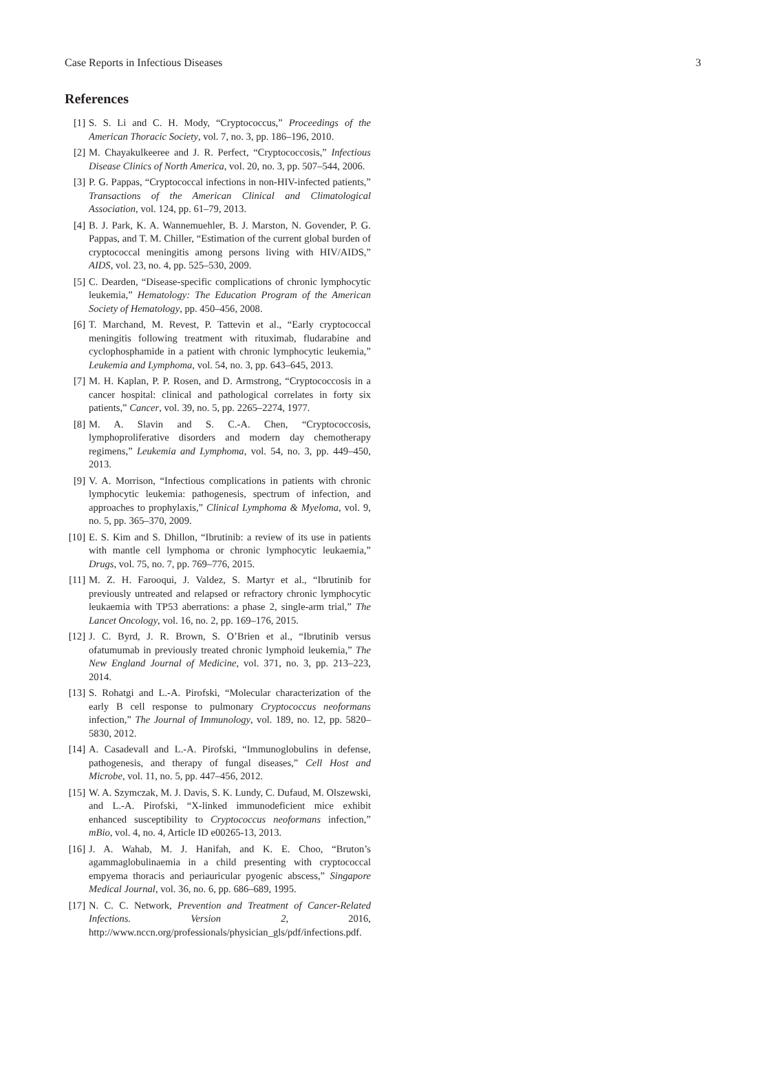Case Reports in Infectious Diseases 3
References
[1] S. S. Li and C. H. Mody, “Cryptococcus,” Proceedings of the American Thoracic Society, vol. 7, no. 3, pp. 186–196, 2010.
[2] M. Chayakulkeeree and J. R. Perfect, “Cryptococcosis,” Infectious Disease Clinics of North America, vol. 20, no. 3, pp. 507–544, 2006.
[3] P. G. Pappas, “Cryptococcal infections in non-HIV-infected patients,” Transactions of the American Clinical and Climatological Association, vol. 124, pp. 61–79, 2013.
[4] B. J. Park, K. A. Wannemuehler, B. J. Marston, N. Govender, P. G. Pappas, and T. M. Chiller, “Estimation of the current global burden of cryptococcal meningitis among persons living with HIV/AIDS,” AIDS, vol. 23, no. 4, pp. 525–530, 2009.
[5] C. Dearden, “Disease-specific complications of chronic lymphocytic leukemia,” Hematology: The Education Program of the American Society of Hematology, pp. 450–456, 2008.
[6] T. Marchand, M. Revest, P. Tattevin et al., “Early cryptococcal meningitis following treatment with rituximab, fludarabine and cyclophosphamide in a patient with chronic lymphocytic leukemia,” Leukemia and Lymphoma, vol. 54, no. 3, pp. 643–645, 2013.
[7] M. H. Kaplan, P. P. Rosen, and D. Armstrong, “Cryptococcosis in a cancer hospital: clinical and pathological correlates in forty six patients,” Cancer, vol. 39, no. 5, pp. 2265–2274, 1977.
[8] M. A. Slavin and S. C.-A. Chen, “Cryptococcosis, lymphoproliferative disorders and modern day chemotherapy regimens,” Leukemia and Lymphoma, vol. 54, no. 3, pp. 449–450, 2013.
[9] V. A. Morrison, “Infectious complications in patients with chronic lymphocytic leukemia: pathogenesis, spectrum of infection, and approaches to prophylaxis,” Clinical Lymphoma & Myeloma, vol. 9, no. 5, pp. 365–370, 2009.
[10] E. S. Kim and S. Dhillon, “Ibrutinib: a review of its use in patients with mantle cell lymphoma or chronic lymphocytic leukaemia,” Drugs, vol. 75, no. 7, pp. 769–776, 2015.
[11] M. Z. H. Farooqui, J. Valdez, S. Martyr et al., “Ibrutinib for previously untreated and relapsed or refractory chronic lymphocytic leukaemia with TP53 aberrations: a phase 2, single-arm trial,” The Lancet Oncology, vol. 16, no. 2, pp. 169–176, 2015.
[12] J. C. Byrd, J. R. Brown, S. O’Brien et al., “Ibrutinib versus ofatumumab in previously treated chronic lymphoid leukemia,” The New England Journal of Medicine, vol. 371, no. 3, pp. 213–223, 2014.
[13] S. Rohatgi and L.-A. Pirofski, “Molecular characterization of the early B cell response to pulmonary Cryptococcus neoformans infection,” The Journal of Immunology, vol. 189, no. 12, pp. 5820–5830, 2012.
[14] A. Casadevall and L.-A. Pirofski, “Immunoglobulins in defense, pathogenesis, and therapy of fungal diseases,” Cell Host and Microbe, vol. 11, no. 5, pp. 447–456, 2012.
[15] W. A. Szymczak, M. J. Davis, S. K. Lundy, C. Dufaud, M. Olszewski, and L.-A. Pirofski, “X-linked immunodeficient mice exhibit enhanced susceptibility to Cryptococcus neoformans infection,” mBio, vol. 4, no. 4, Article ID e00265-13, 2013.
[16] J. A. Wahab, M. J. Hanifah, and K. E. Choo, “Bruton’s agammaglobulinaemia in a child presenting with cryptococcal empyema thoracis and periauricular pyogenic abscess,” Singapore Medical Journal, vol. 36, no. 6, pp. 686–689, 1995.
[17] N. C. C. Network, Prevention and Treatment of Cancer-Related Infections. Version 2, 2016, http://www.nccn.org/professionals/physician_gls/pdf/infections.pdf.